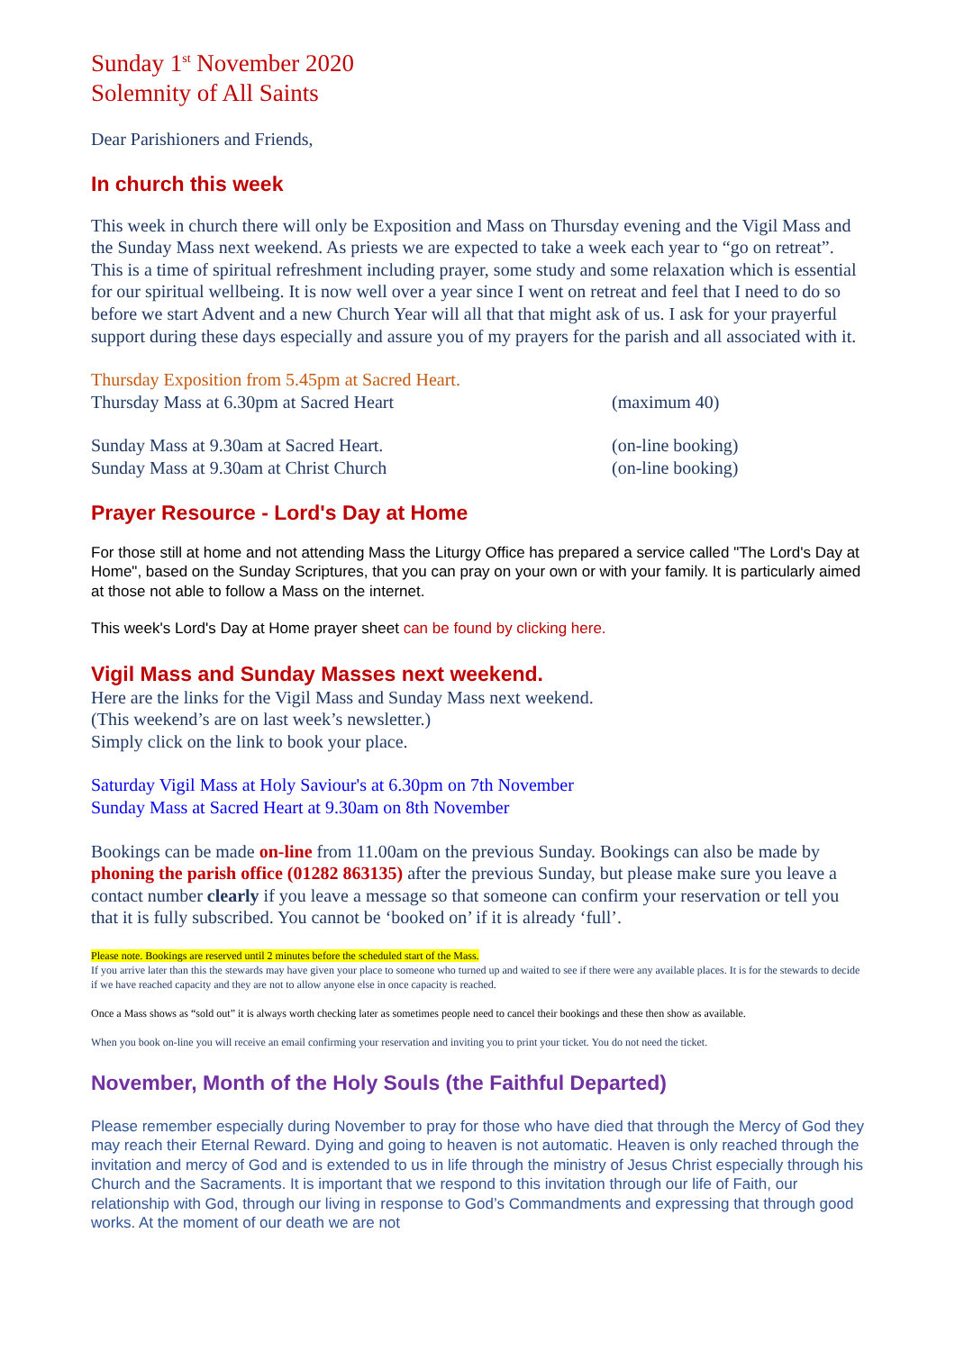Sunday 1<sup>st</sup> November 2020
Solemnity of All Saints
Dear Parishioners and Friends,
In church this week
This week in church there will only be Exposition and Mass on Thursday evening and the Vigil Mass and the Sunday Mass next weekend. As priests we are expected to take a week each year to “go on retreat”. This is a time of spiritual refreshment including prayer, some study and some relaxation which is essential for our spiritual wellbeing. It is now well over a year since I went on retreat and feel that I need to do so before we start Advent and a new Church Year will all that that might ask of us. I ask for your prayerful support during these days especially and assure you of my prayers for the parish and all associated with it.
Thursday Exposition from 5.45pm at Sacred Heart.
Thursday Mass at 6.30pm at Sacred Heart (maximum 40)
Sunday Mass at 9.30am at Sacred Heart. (on-line booking)
Sunday Mass at 9.30am at Christ Church (on-line booking)
Prayer Resource - Lord's Day at Home
For those still at home and not attending Mass the Liturgy Office has prepared a service called "The Lord's Day at Home", based on the Sunday Scriptures, that you can pray on your own or with your family. It is particularly aimed at those not able to follow a Mass on the internet.
This week's Lord's Day at Home prayer sheet can be found by clicking here.
Vigil Mass and Sunday Masses next weekend.
Here are the links for the Vigil Mass and Sunday Mass next weekend.
(This weekend’s are on last week’s newsletter.)
Simply click on the link to book your place.
Saturday Vigil Mass at Holy Saviour's at 6.30pm on 7th November
Sunday Mass at Sacred Heart at 9.30am on 8th November
Bookings can be made on-line from 11.00am on the previous Sunday. Bookings can also be made by phoning the parish office (01282 863135) after the previous Sunday, but please make sure you leave a contact number clearly if you leave a message so that someone can confirm your reservation or tell you that it is fully subscribed. You cannot be ‘booked on’ if it is already ‘full’.
Please note. Bookings are reserved until 2 minutes before the scheduled start of the Mass.
If you arrive later than this the stewards may have given your place to someone who turned up and waited to see if there were any available places. It is for the stewards to decide if we have reached capacity and they are not to allow anyone else in once capacity is reached.
Once a Mass shows as “sold out” it is always worth checking later as sometimes people need to cancel their bookings and these then show as available.
When you book on-line you will receive an email confirming your reservation and inviting you to print your ticket. You do not need the ticket.
November, Month of the Holy Souls (the Faithful Departed)
Please remember especially during November to pray for those who have died that through the Mercy of God they may reach their Eternal Reward. Dying and going to heaven is not automatic. Heaven is only reached through the invitation and mercy of God and is extended to us in life through the ministry of Jesus Christ especially through his Church and the Sacraments. It is important that we respond to this invitation through our life of Faith, our relationship with God, through our living in response to God’s Commandments and expressing that through good works. At the moment of our death we are not